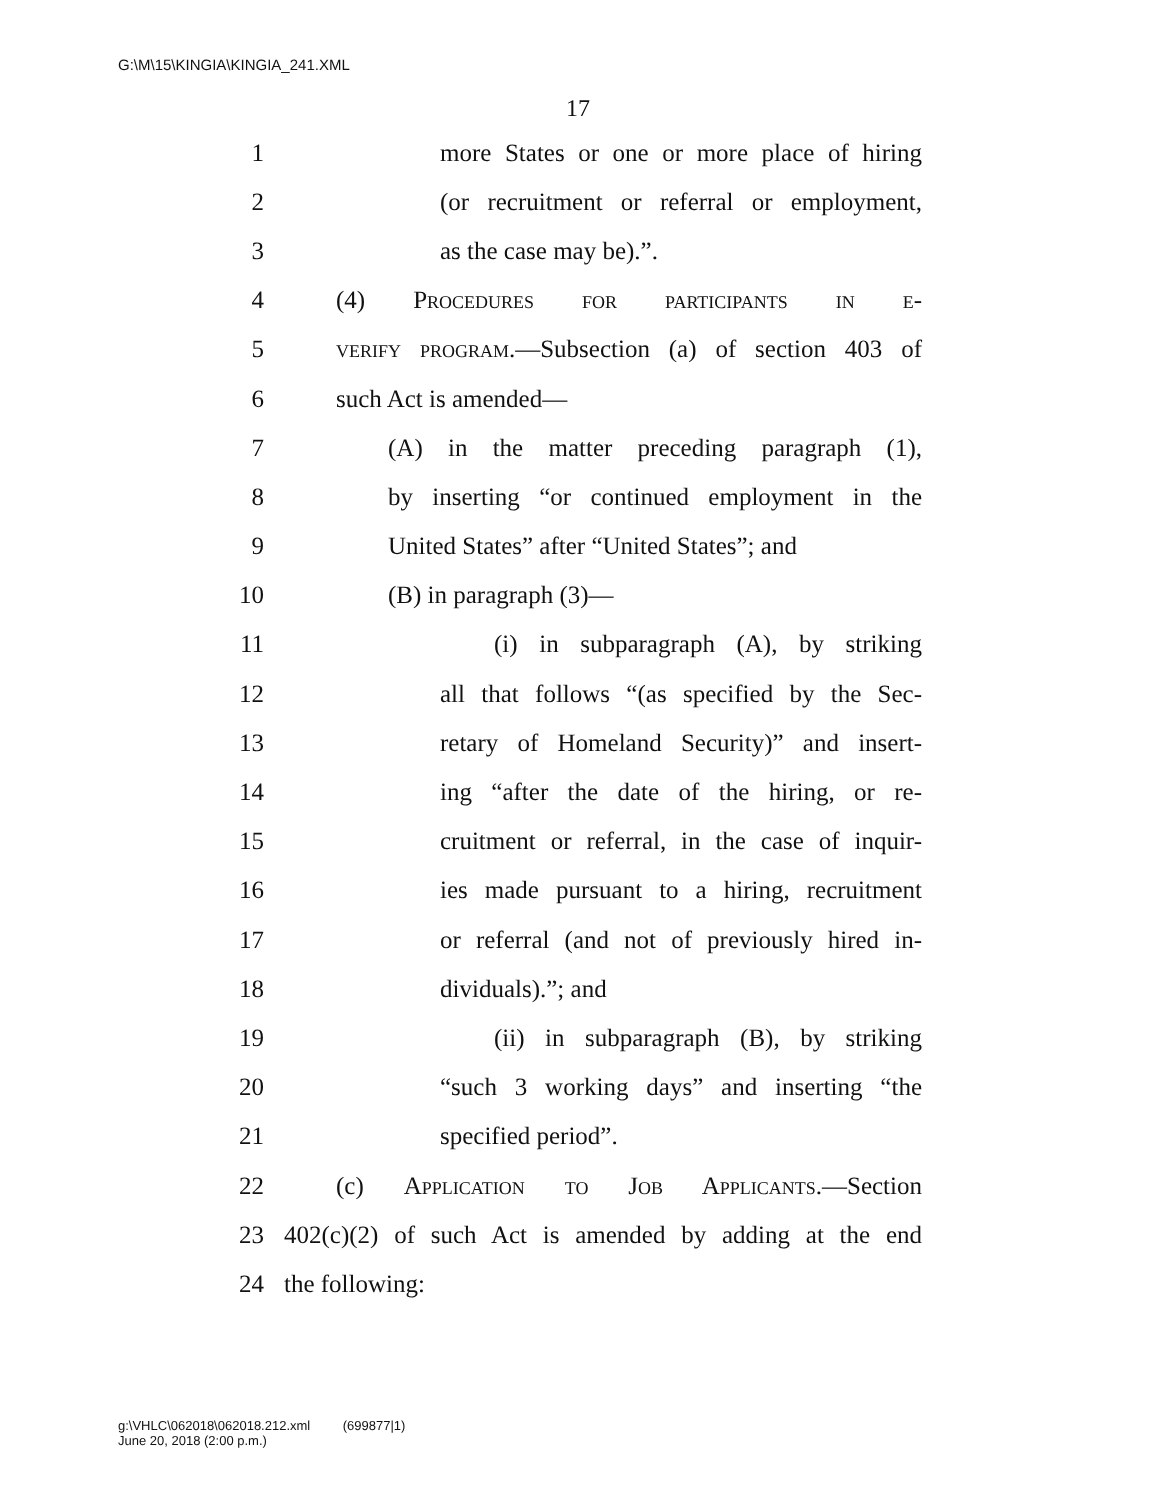G:\M\15\KINGIA\KINGIA_241.XML
17
1 more States or one or more place of hiring
2 (or recruitment or referral or employment,
3 as the case may be).”.
4 (4) Procedures for participants in e-
5 verify program.—Subsection (a) of section 403 of
6 such Act is amended—
7 (A) in the matter preceding paragraph (1),
8 by inserting “or continued employment in the
9 United States” after “United States”; and
10 (B) in paragraph (3)—
11 (i) in subparagraph (A), by striking
12 all that follows “(as specified by the Sec-
13 retary of Homeland Security)” and insert-
14 ing “after the date of the hiring, or re-
15 cruitment or referral, in the case of inquir-
16 ies made pursuant to a hiring, recruitment
17 or referral (and not of previously hired in-
18 dividuals).”; and
19 (ii) in subparagraph (B), by striking
20 “such 3 working days” and inserting “the
21 specified period”.
22 (c) Application to Job Applicants.—Section
23 402(c)(2) of such Act is amended by adding at the end
24 the following:
g:\VHLC\062018\062018.212.xml (699877|1)
June 20, 2018 (2:00 p.m.)